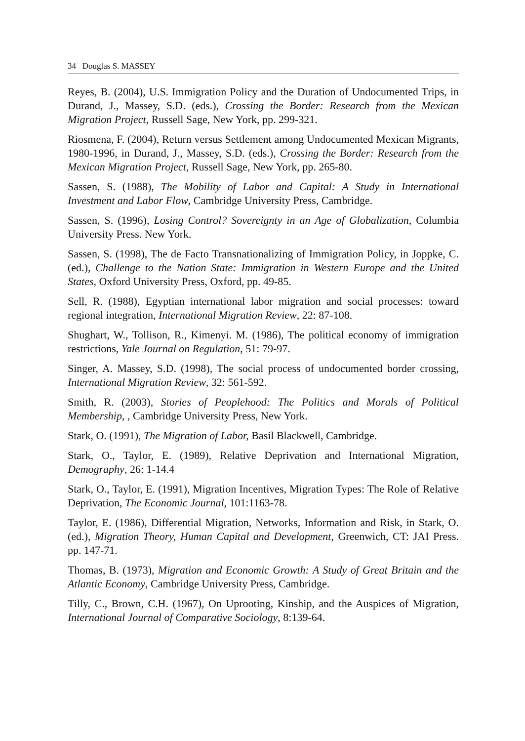34 Douglas S. MASSEY
Reyes, B. (2004), U.S. Immigration Policy and the Duration of Undocumented Trips, in Durand, J., Massey, S.D. (eds.), Crossing the Border: Research from the Mexican Migration Project, Russell Sage, New York, pp. 299-321.
Riosmena, F. (2004), Return versus Settlement among Undocumented Mexican Migrants, 1980-1996, in Durand, J., Massey, S.D. (eds.), Crossing the Border: Research from the Mexican Migration Project, Russell Sage, New York, pp. 265-80.
Sassen, S. (1988), The Mobility of Labor and Capital: A Study in International Investment and Labor Flow, Cambridge University Press, Cambridge.
Sassen, S. (1996), Losing Control? Sovereignty in an Age of Globalization, Columbia University Press. New York.
Sassen, S. (1998), The de Facto Transnationalizing of Immigration Policy, in Joppke, C. (ed.), Challenge to the Nation State: Immigration in Western Europe and the United States, Oxford University Press, Oxford, pp. 49-85.
Sell, R. (1988), Egyptian international labor migration and social processes: toward regional integration, International Migration Review, 22: 87-108.
Shughart, W., Tollison, R., Kimenyi. M. (1986), The political economy of immigration restrictions, Yale Journal on Regulation, 51: 79-97.
Singer, A. Massey, S.D. (1998), The social process of undocumented border crossing, International Migration Review, 32: 561-592.
Smith, R. (2003), Stories of Peoplehood: The Politics and Morals of Political Membership, , Cambridge University Press, New York.
Stark, O. (1991), The Migration of Labor, Basil Blackwell, Cambridge.
Stark, O., Taylor, E. (1989), Relative Deprivation and International Migration, Demography, 26: 1-14.4
Stark, O., Taylor, E. (1991), Migration Incentives, Migration Types: The Role of Relative Deprivation, The Economic Journal, 101:1163-78.
Taylor, E. (1986), Differential Migration, Networks, Information and Risk, in Stark, O. (ed.), Migration Theory, Human Capital and Development, Greenwich, CT: JAI Press. pp. 147-71.
Thomas, B. (1973), Migration and Economic Growth: A Study of Great Britain and the Atlantic Economy, Cambridge University Press, Cambridge.
Tilly, C., Brown, C.H. (1967), On Uprooting, Kinship, and the Auspices of Migration, International Journal of Comparative Sociology, 8:139-64.